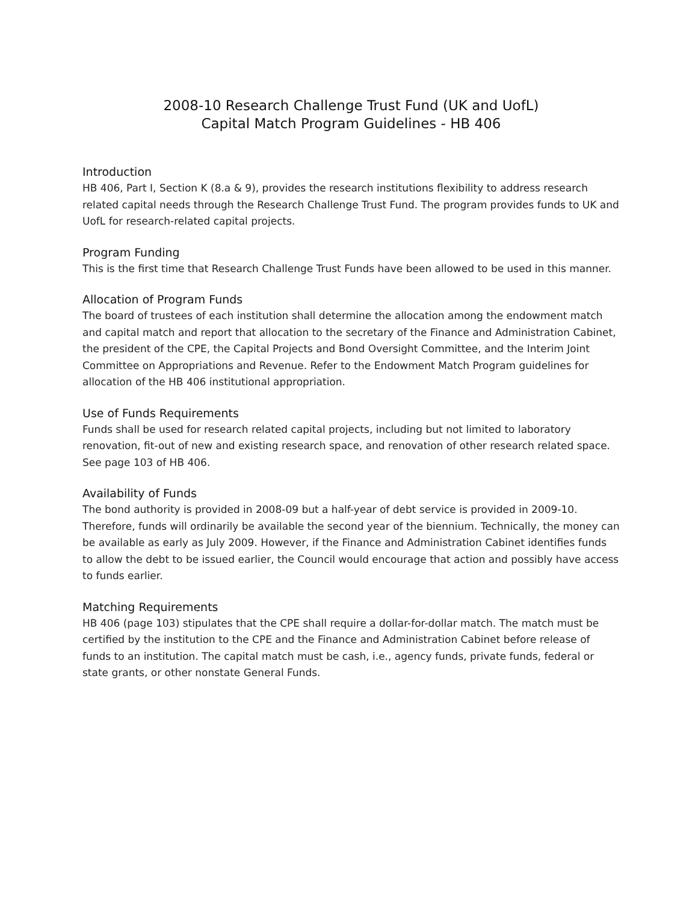2008-10 Research Challenge Trust Fund (UK and UofL)
Capital Match Program Guidelines - HB 406
Introduction
HB 406, Part I, Section K (8.a & 9), provides the research institutions flexibility to address research related capital needs through the Research Challenge Trust Fund. The program provides funds to UK and UofL for research-related capital projects.
Program Funding
This is the first time that Research Challenge Trust Funds have been allowed to be used in this manner.
Allocation of Program Funds
The board of trustees of each institution shall determine the allocation among the endowment match and capital match and report that allocation to the secretary of the Finance and Administration Cabinet, the president of the CPE, the Capital Projects and Bond Oversight Committee, and the Interim Joint Committee on Appropriations and Revenue. Refer to the Endowment Match Program guidelines for allocation of the HB 406 institutional appropriation.
Use of Funds Requirements
Funds shall be used for research related capital projects, including but not limited to laboratory renovation, fit-out of new and existing research space, and renovation of other research related space. See page 103 of HB 406.
Availability of Funds
The bond authority is provided in 2008-09 but a half-year of debt service is provided in 2009-10. Therefore, funds will ordinarily be available the second year of the biennium. Technically, the money can be available as early as July 2009. However, if the Finance and Administration Cabinet identifies funds to allow the debt to be issued earlier, the Council would encourage that action and possibly have access to funds earlier.
Matching Requirements
HB 406 (page 103) stipulates that the CPE shall require a dollar-for-dollar match. The match must be certified by the institution to the CPE and the Finance and Administration Cabinet before release of funds to an institution. The capital match must be cash, i.e., agency funds, private funds, federal or state grants, or other nonstate General Funds.